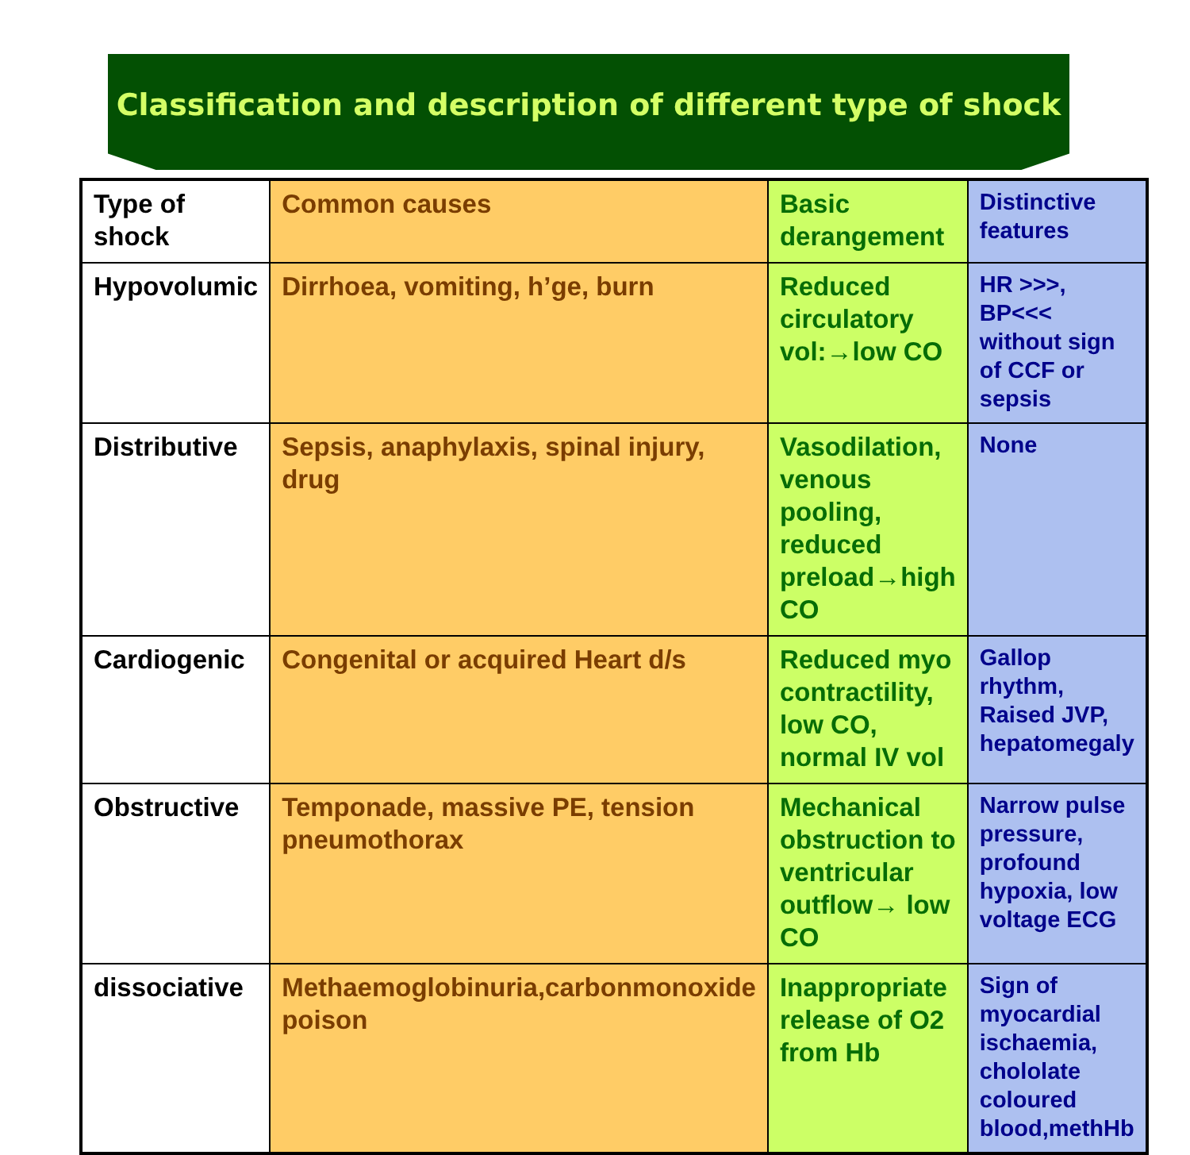Classification and description of different type of shock
| Type of shock | Common causes | Basic derangement | Distinctive features |
| --- | --- | --- | --- |
| Hypovolumic | Dirrhoea, vomiting, h’ge, burn | Reduced circulatory vol:→low CO | HR >>>, BP<<< without sign of CCF or sepsis |
| Distributive | Sepsis, anaphylaxis, spinal injury, drug | Vasodilation, venous pooling, reduced preload→high CO | None |
| Cardiogenic | Congenital or acquired Heart d/s | Reduced myo contractility, low CO, normal IV vol | Gallop rhythm, Raised JVP, hepatomegaly |
| Obstructive | Temponade, massive PE, tension pneumothorax | Mechanical obstruction to ventricular outflow→ low CO | Narrow pulse pressure, profound hypoxia, low voltage ECG |
| dissociative | Methaemoglobinuria,carbonmonoxide poison | Inappropriate release of O2 from Hb | Sign of myocardial ischaemia, chololate coloured blood,methHb |